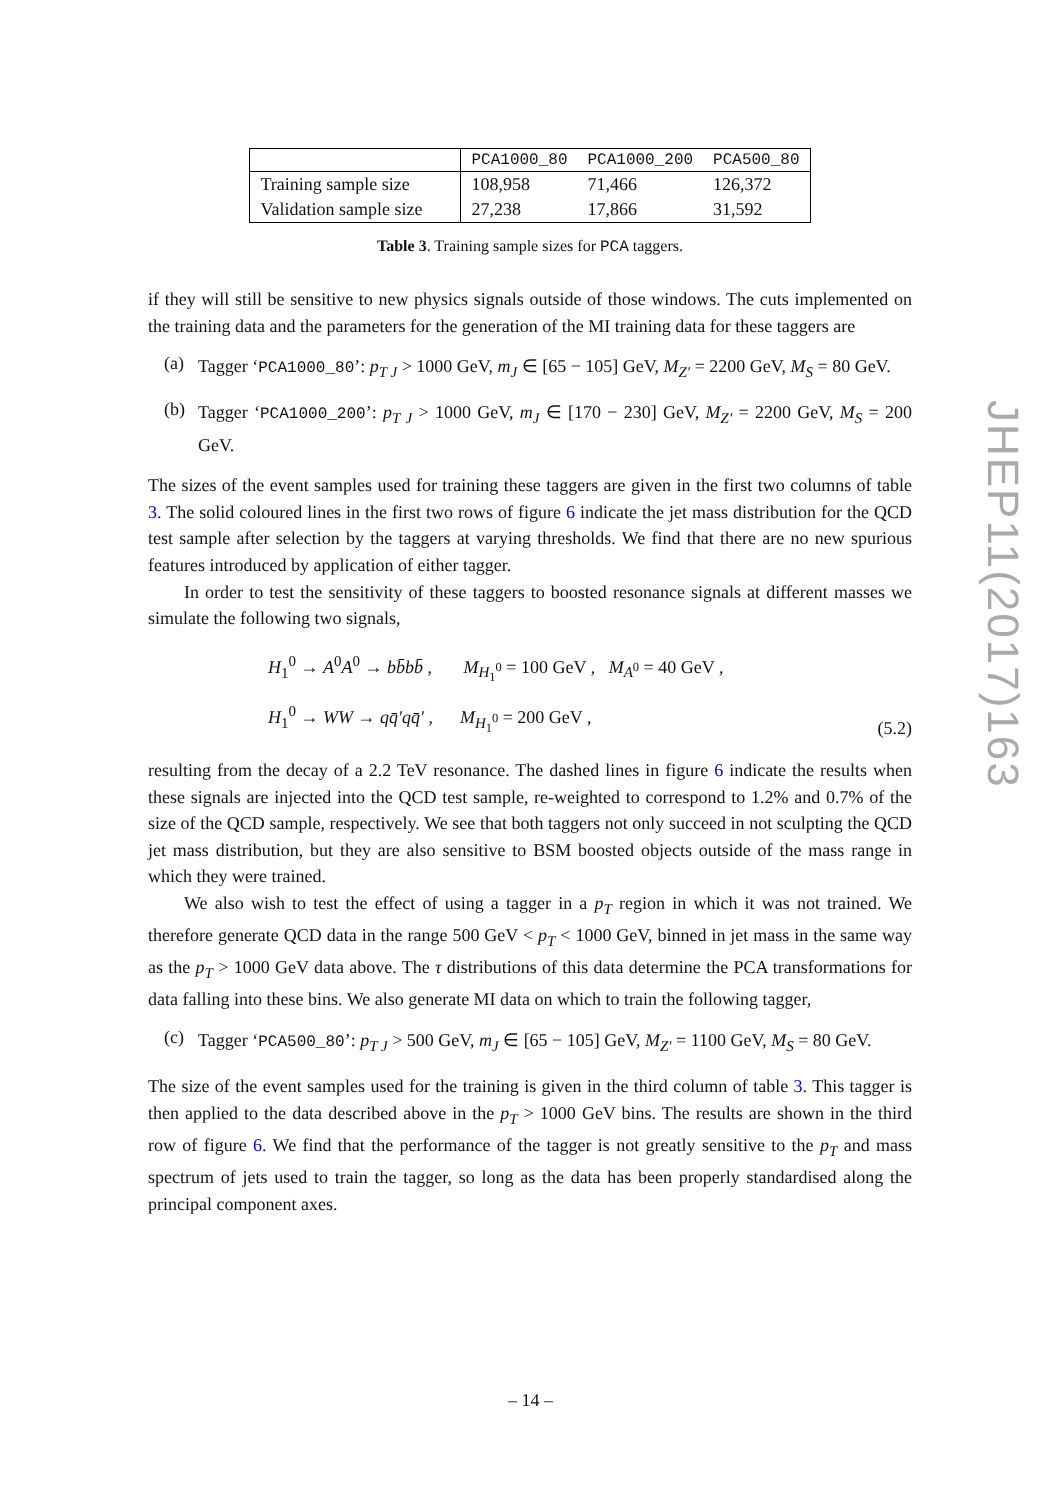| | PCA1000_80 | PCA1000_200 | PCA500_80 |
| --- | --- | --- | --- |
| Training sample size | 108,958 | 71,466 | 126,372 |
| Validation sample size | 27,238 | 17,866 | 31,592 |
Table 3. Training sample sizes for PCA taggers.
if they will still be sensitive to new physics signals outside of those windows. The cuts implemented on the training data and the parameters for the generation of the MI training data for these taggers are
(a)
Tagger ‘PCA1000_80’: p<sub>T J</sub> > 1000 GeV, m<sub>J</sub> ∈ [65 − 105] GeV, M<sub>Z′</sub> = 2200 GeV, M<sub>S</sub> = 80 GeV.
(b)
Tagger ‘PCA1000_200’: p<sub>T J</sub> > 1000 GeV, m<sub>J</sub> ∈ [170 − 230] GeV, M<sub>Z′</sub> = 2200 GeV, M<sub>S</sub> = 200 GeV.
The sizes of the event samples used for training these taggers are given in the first two columns of table 3. The solid coloured lines in the first two rows of figure 6 indicate the jet mass distribution for the QCD test sample after selection by the taggers at varying thresholds. We find that there are no new spurious features introduced by application of either tagger.
In order to test the sensitivity of these taggers to boosted resonance signals at different masses we simulate the following two signals,
H<sub>1</sub><sup>0</sup> → A<sup>0</sup>A<sup>0</sup> → bb̄bb̄ , M<sub>H<sub>1</sub><sup>0</sup></sub> = 100 GeV , M<sub>A<sup>0</sup></sub> = 40 GeV ,
H<sub>1</sub><sup>0</sup> → WW → qq̄′qq̄′ , M<sub>H<sub>1</sub><sup>0</sup></sub> = 200 GeV ,
(5.2)
resulting from the decay of a 2.2 TeV resonance. The dashed lines in figure 6 indicate the results when these signals are injected into the QCD test sample, re-weighted to correspond to 1.2% and 0.7% of the size of the QCD sample, respectively. We see that both taggers not only succeed in not sculpting the QCD jet mass distribution, but they are also sensitive to BSM boosted objects outside of the mass range in which they were trained.
We also wish to test the effect of using a tagger in a p<sub>T</sub> region in which it was not trained. We therefore generate QCD data in the range 500 GeV < p<sub>T</sub> < 1000 GeV, binned in jet mass in the same way as the p<sub>T</sub> > 1000 GeV data above. The τ distributions of this data determine the PCA transformations for data falling into these bins. We also generate MI data on which to train the following tagger,
(c)
Tagger ‘PCA500_80’: p<sub>T J</sub> > 500 GeV, m<sub>J</sub> ∈ [65 − 105] GeV, M<sub>Z′</sub> = 1100 GeV, M<sub>S</sub> = 80 GeV.
The size of the event samples used for the training is given in the third column of table 3. This tagger is then applied to the data described above in the p<sub>T</sub> > 1000 GeV bins. The results are shown in the third row of figure 6. We find that the performance of the tagger is not greatly sensitive to the p<sub>T</sub> and mass spectrum of jets used to train the tagger, so long as the data has been properly standardised along the principal component axes.
JHEP11(2017)163
– 14 –